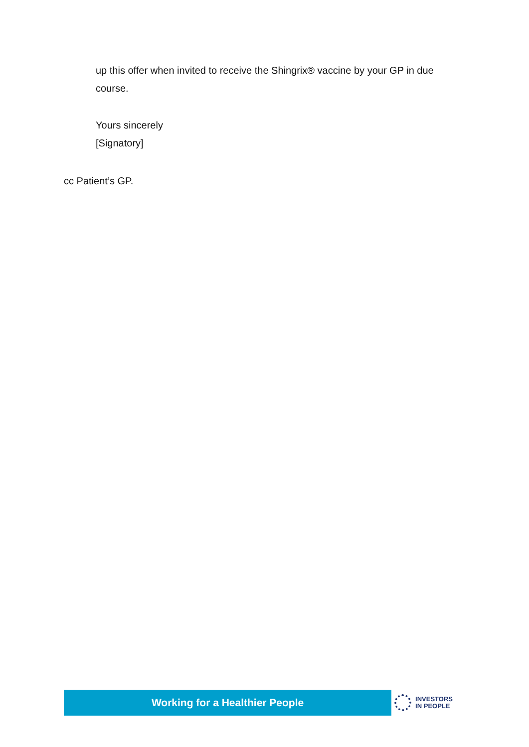up this offer when invited to receive the Shingrix® vaccine by your GP in due course.
Yours sincerely
[Signatory]
cc Patient’s GP.
Working for a Healthier People
INVESTORS
IN PEOPLE